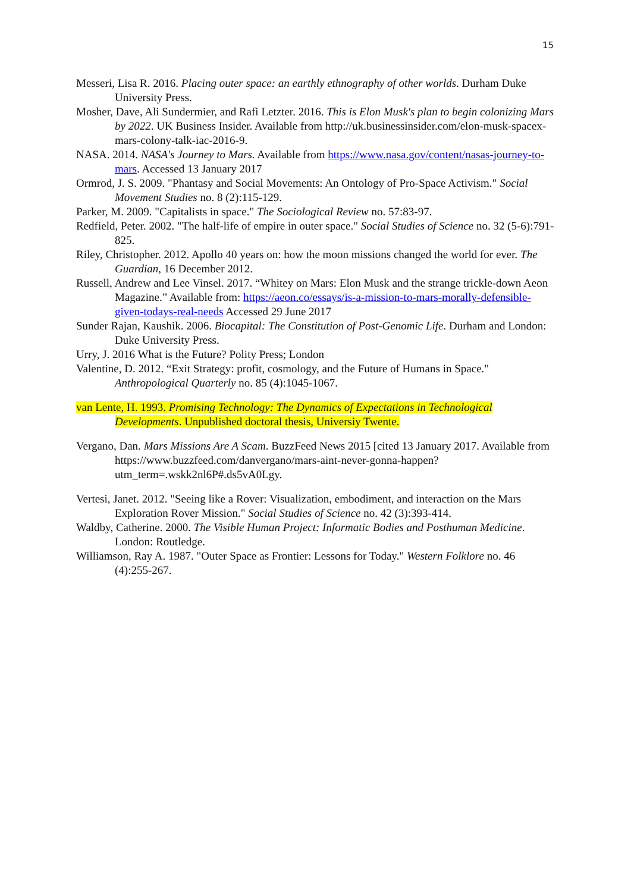15
Messeri, Lisa R. 2016. Placing outer space: an earthly ethnography of other worlds. Durham Duke University Press.
Mosher, Dave, Ali Sundermier, and Rafi Letzter. 2016. This is Elon Musk's plan to begin colonizing Mars by 2022. UK Business Insider. Available from http://uk.businessinsider.com/elon-musk-spacex-mars-colony-talk-iac-2016-9.
NASA. 2014. NASA's Journey to Mars. Available from https://www.nasa.gov/content/nasas-journey-to-mars. Accessed 13 January 2017
Ormrod, J. S. 2009. "Phantasy and Social Movements: An Ontology of Pro-Space Activism." Social Movement Studies no. 8 (2):115-129.
Parker, M. 2009. "Capitalists in space." The Sociological Review no. 57:83-97.
Redfield, Peter. 2002. "The half-life of empire in outer space." Social Studies of Science no. 32 (5-6):791-825.
Riley, Christopher. 2012. Apollo 40 years on: how the moon missions changed the world for ever. The Guardian, 16 December 2012.
Russell, Andrew and Lee Vinsel. 2017. “Whitey on Mars: Elon Musk and the strange trickle-down Aeon Magazine.” Available from: https://aeon.co/essays/is-a-mission-to-mars-morally-defensible-given-todays-real-needs Accessed 29 June 2017
Sunder Rajan, Kaushik. 2006. Biocapital: The Constitution of Post-Genomic Life. Durham and London: Duke University Press.
Urry, J. 2016 What is the Future? Polity Press; London
Valentine, D. 2012. “Exit Strategy: profit, cosmology, and the Future of Humans in Space." Anthropological Quarterly no. 85 (4):1045-1067.
van Lente, H. 1993. Promising Technology: The Dynamics of Expectations in Technological Developments. Unpublished doctoral thesis, Universiy Twente.
Vergano, Dan. Mars Missions Are A Scam. BuzzFeed News 2015 [cited 13 January 2017. Available from https://www.buzzfeed.com/danvergano/mars-aint-never-gonna-happen?utm_term=.wskk2nl6P#.ds5vA0Lgy.
Vertesi, Janet. 2012. "Seeing like a Rover: Visualization, embodiment, and interaction on the Mars Exploration Rover Mission." Social Studies of Science no. 42 (3):393-414.
Waldby, Catherine. 2000. The Visible Human Project: Informatic Bodies and Posthuman Medicine. London: Routledge.
Williamson, Ray A. 1987. "Outer Space as Frontier: Lessons for Today." Western Folklore no. 46 (4):255-267.